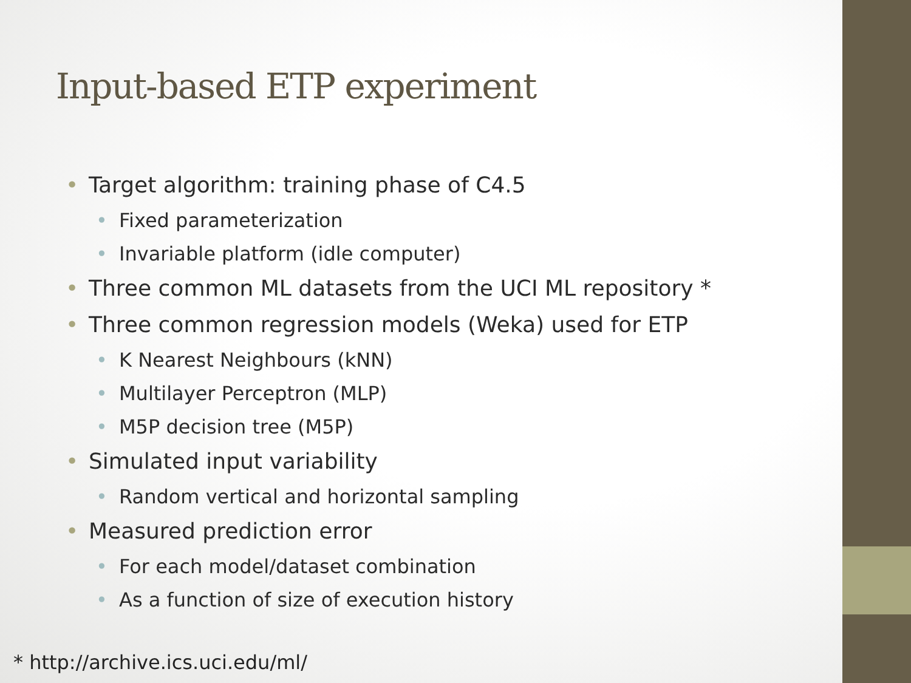Input-based ETP experiment
Target algorithm: training phase of C4.5
Fixed parameterization
Invariable platform (idle computer)
Three common ML datasets from the UCI ML repository *
Three common regression models (Weka) used for ETP
K Nearest Neighbours (kNN)
Multilayer Perceptron (MLP)
M5P decision tree (M5P)
Simulated input variability
Random vertical and horizontal sampling
Measured prediction error
For each model/dataset combination
As a function of size of execution history
* http://archive.ics.uci.edu/ml/